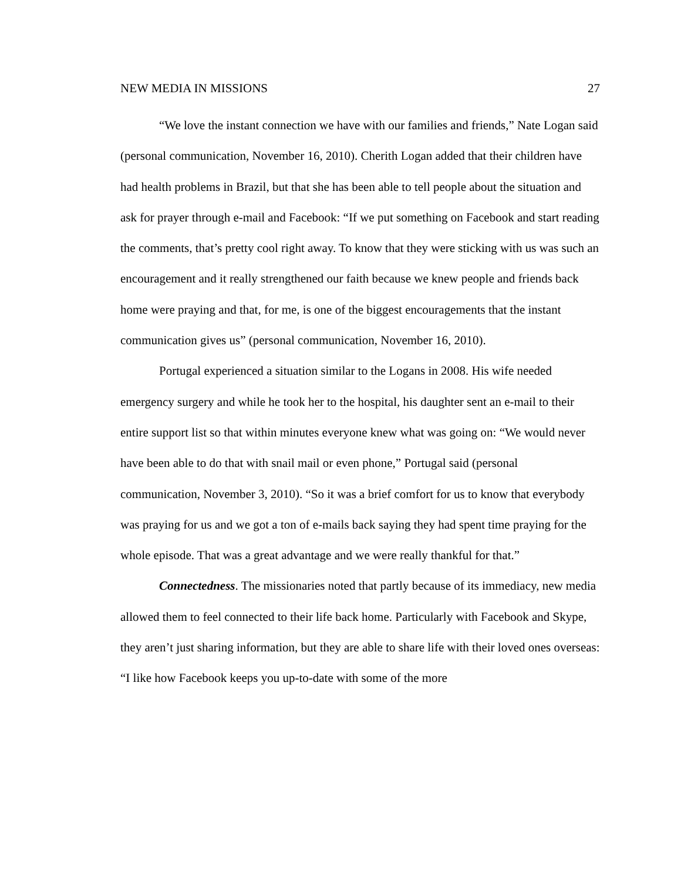NEW MEDIA IN MISSIONS 27
“We love the instant connection we have with our families and friends,” Nate Logan said (personal communication, November 16, 2010). Cherith Logan added that their children have had health problems in Brazil, but that she has been able to tell people about the situation and ask for prayer through e-mail and Facebook: “If we put something on Facebook and start reading the comments, that’s pretty cool right away. To know that they were sticking with us was such an encouragement and it really strengthened our faith because we knew people and friends back home were praying and that, for me, is one of the biggest encouragements that the instant communication gives us” (personal communication, November 16, 2010).
Portugal experienced a situation similar to the Logans in 2008. His wife needed emergency surgery and while he took her to the hospital, his daughter sent an e-mail to their entire support list so that within minutes everyone knew what was going on: “We would never have been able to do that with snail mail or even phone,” Portugal said (personal communication, November 3, 2010). “So it was a brief comfort for us to know that everybody was praying for us and we got a ton of e-mails back saying they had spent time praying for the whole episode. That was a great advantage and we were really thankful for that.”
Connectedness. The missionaries noted that partly because of its immediacy, new media allowed them to feel connected to their life back home. Particularly with Facebook and Skype, they aren’t just sharing information, but they are able to share life with their loved ones overseas: “I like how Facebook keeps you up-to-date with some of the more